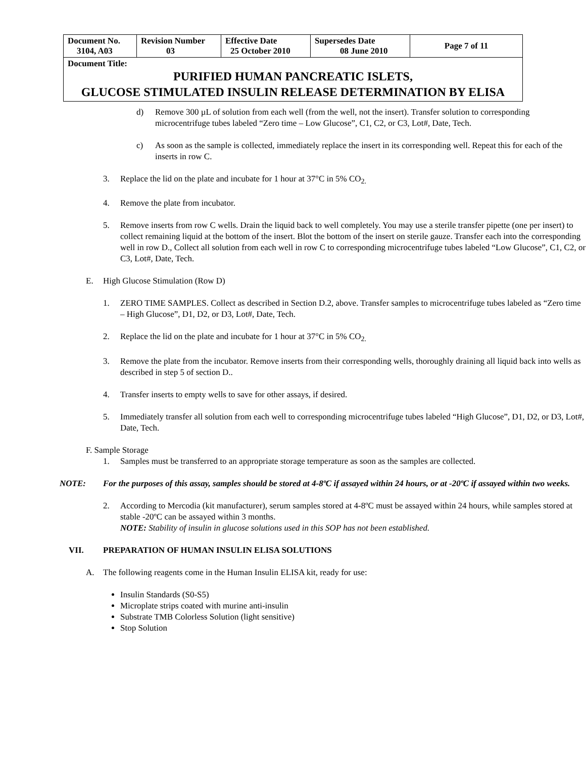| Document No. 3104, A03 | Revision Number 03 | Effective Date 25 October 2010 | Supersedes Date 08 June 2010 | Page 7 of 11 |
| Document Title: PURIFIED HUMAN PANCREATIC ISLETS, GLUCOSE STIMULATED INSULIN RELEASE DETERMINATION BY ELISA | | | | |
d) Remove 300 µL of solution from each well (from the well, not the insert). Transfer solution to corresponding microcentrifuge tubes labeled “Zero time – Low Glucose”, C1, C2, or C3, Lot#, Date, Tech.
c) As soon as the sample is collected, immediately replace the insert in its corresponding well. Repeat this for each of the inserts in row C.
3. Replace the lid on the plate and incubate for 1 hour at 37°C in 5% CO<sub>2.</sub>
4. Remove the plate from incubator.
5. Remove inserts from row C wells. Drain the liquid back to well completely. You may use a sterile transfer pipette (one per insert) to collect remaining liquid at the bottom of the insert. Blot the bottom of the insert on sterile gauze. Transfer each into the corresponding well in row D., Collect all solution from each well in row C to corresponding microcentrifuge tubes labeled “Low Glucose”, C1, C2, or C3, Lot#, Date, Tech.
E. High Glucose Stimulation (Row D)
1. ZERO TIME SAMPLES. Collect as described in Section D.2, above. Transfer samples to microcentrifuge tubes labeled as “Zero time – High Glucose”, D1, D2, or D3, Lot#, Date, Tech.
2. Replace the lid on the plate and incubate for 1 hour at 37°C in 5% CO<sub>2.</sub>
3. Remove the plate from the incubator. Remove inserts from their corresponding wells, thoroughly draining all liquid back into wells as described in step 5 of section D..
4. Transfer inserts to empty wells to save for other assays, if desired.
5. Immediately transfer all solution from each well to corresponding microcentrifuge tubes labeled “High Glucose”, D1, D2, or D3, Lot#, Date, Tech.
F. Sample Storage
1. Samples must be transferred to an appropriate storage temperature as soon as the samples are collected.
NOTE: For the purposes of this assay, samples should be stored at 4-8ºC if assayed within 24 hours, or at -20ºC if assayed within two weeks.
2. According to Mercodia (kit manufacturer), serum samples stored at 4-8ºC must be assayed within 24 hours, while samples stored at stable -20ºC can be assayed within 3 months.
NOTE: Stability of insulin in glucose solutions used in this SOP has not been established.
VII. PREPARATION OF HUMAN INSULIN ELISA SOLUTIONS
A. The following reagents come in the Human Insulin ELISA kit, ready for use:
Insulin Standards (S0-S5)
Microplate strips coated with murine anti-insulin
Substrate TMB Colorless Solution (light sensitive)
Stop Solution